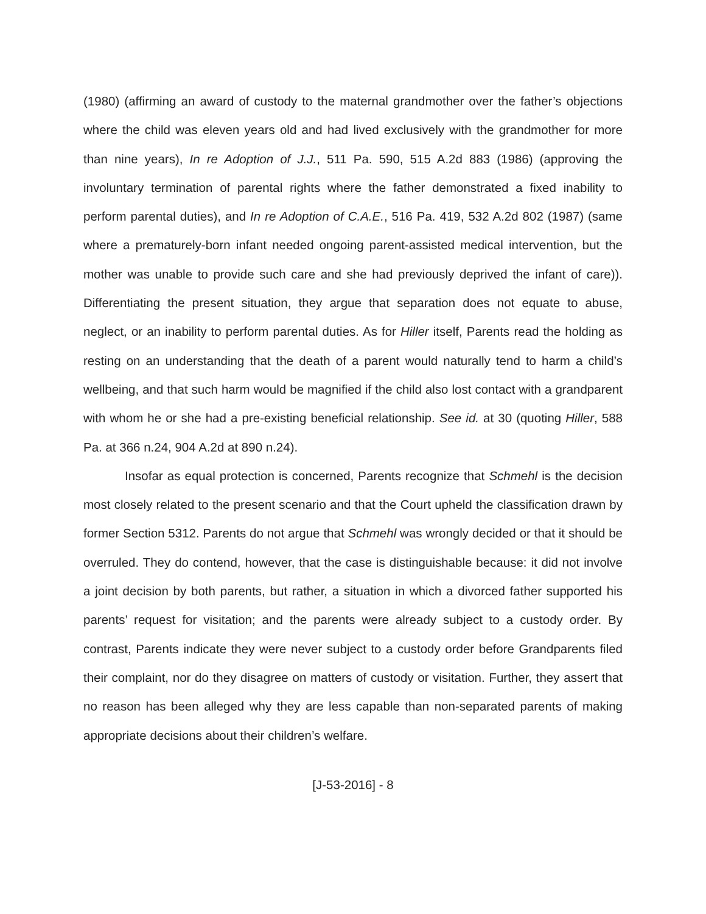(1980) (affirming an award of custody to the maternal grandmother over the father’s objections where the child was eleven years old and had lived exclusively with the grandmother for more than nine years), In re Adoption of J.J., 511 Pa. 590, 515 A.2d 883 (1986) (approving the involuntary termination of parental rights where the father demonstrated a fixed inability to perform parental duties), and In re Adoption of C.A.E., 516 Pa. 419, 532 A.2d 802 (1987) (same where a prematurely-born infant needed ongoing parent-assisted medical intervention, but the mother was unable to provide such care and she had previously deprived the infant of care)). Differentiating the present situation, they argue that separation does not equate to abuse, neglect, or an inability to perform parental duties. As for Hiller itself, Parents read the holding as resting on an understanding that the death of a parent would naturally tend to harm a child’s wellbeing, and that such harm would be magnified if the child also lost contact with a grandparent with whom he or she had a pre-existing beneficial relationship. See id. at 30 (quoting Hiller, 588 Pa. at 366 n.24, 904 A.2d at 890 n.24).
Insofar as equal protection is concerned, Parents recognize that Schmehl is the decision most closely related to the present scenario and that the Court upheld the classification drawn by former Section 5312. Parents do not argue that Schmehl was wrongly decided or that it should be overruled. They do contend, however, that the case is distinguishable because: it did not involve a joint decision by both parents, but rather, a situation in which a divorced father supported his parents’ request for visitation; and the parents were already subject to a custody order. By contrast, Parents indicate they were never subject to a custody order before Grandparents filed their complaint, nor do they disagree on matters of custody or visitation. Further, they assert that no reason has been alleged why they are less capable than non-separated parents of making appropriate decisions about their children’s welfare.
[J-53-2016] - 8